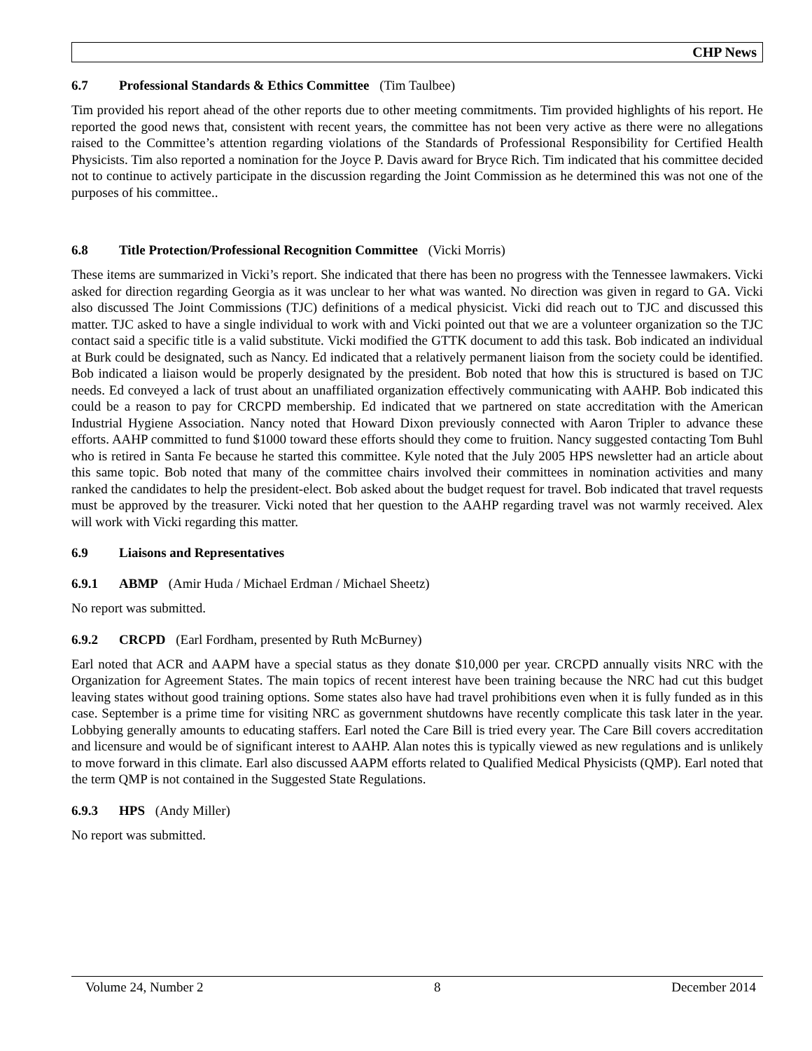CHP News
6.7 Professional Standards & Ethics Committee (Tim Taulbee)
Tim provided his report ahead of the other reports due to other meeting commitments. Tim provided highlights of his report. He reported the good news that, consistent with recent years, the committee has not been very active as there were no allegations raised to the Committee’s attention regarding violations of the Standards of Professional Responsibility for Certified Health Physicists. Tim also reported a nomination for the Joyce P. Davis award for Bryce Rich. Tim indicated that his committee decided not to continue to actively participate in the discussion regarding the Joint Commission as he determined this was not one of the purposes of his committee..
6.8 Title Protection/Professional Recognition Committee (Vicki Morris)
These items are summarized in Vicki’s report. She indicated that there has been no progress with the Tennessee lawmakers. Vicki asked for direction regarding Georgia as it was unclear to her what was wanted. No direction was given in regard to GA. Vicki also discussed The Joint Commissions (TJC) definitions of a medical physicist. Vicki did reach out to TJC and discussed this matter. TJC asked to have a single individual to work with and Vicki pointed out that we are a volunteer organization so the TJC contact said a specific title is a valid substitute. Vicki modified the GTTK document to add this task. Bob indicated an individual at Burk could be designated, such as Nancy. Ed indicated that a relatively permanent liaison from the society could be identified. Bob indicated a liaison would be properly designated by the president. Bob noted that how this is structured is based on TJC needs. Ed conveyed a lack of trust about an unaffiliated organization effectively communicating with AAHP. Bob indicated this could be a reason to pay for CRCPD membership. Ed indicated that we partnered on state accreditation with the American Industrial Hygiene Association. Nancy noted that Howard Dixon previously connected with Aaron Tripler to advance these efforts. AAHP committed to fund $1000 toward these efforts should they come to fruition. Nancy suggested contacting Tom Buhl who is retired in Santa Fe because he started this committee. Kyle noted that the July 2005 HPS newsletter had an article about this same topic. Bob noted that many of the committee chairs involved their committees in nomination activities and many ranked the candidates to help the president-elect. Bob asked about the budget request for travel. Bob indicated that travel requests must be approved by the treasurer. Vicki noted that her question to the AAHP regarding travel was not warmly received. Alex will work with Vicki regarding this matter.
6.9 Liaisons and Representatives
6.9.1 ABMP (Amir Huda / Michael Erdman / Michael Sheetz)
No report was submitted.
6.9.2 CRCPD (Earl Fordham, presented by Ruth McBurney)
Earl noted that ACR and AAPM have a special status as they donate $10,000 per year. CRCPD annually visits NRC with the Organization for Agreement States. The main topics of recent interest have been training because the NRC had cut this budget leaving states without good training options. Some states also have had travel prohibitions even when it is fully funded as in this case. September is a prime time for visiting NRC as government shutdowns have recently complicate this task later in the year. Lobbying generally amounts to educating staffers. Earl noted the Care Bill is tried every year. The Care Bill covers accreditation and licensure and would be of significant interest to AAHP. Alan notes this is typically viewed as new regulations and is unlikely to move forward in this climate. Earl also discussed AAPM efforts related to Qualified Medical Physicists (QMP). Earl noted that the term QMP is not contained in the Suggested State Regulations.
6.9.3 HPS (Andy Miller)
No report was submitted.
Volume 24, Number 2 8 December 2014